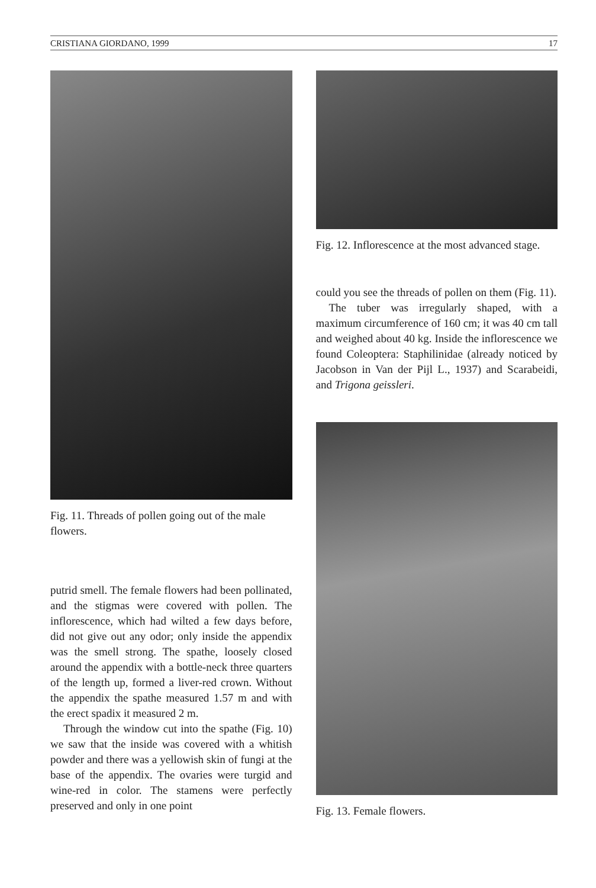CRISTIANA GIORDANO, 1999 17
Fig. 11. Threads of pollen going out of the male flowers.
putrid smell. The female flowers had been pollinated, and the stigmas were covered with pollen. The inflorescence, which had wilted a few days before, did not give out any odor; only inside the appendix was the smell strong. The spathe, loosely closed around the appendix with a bottle-neck three quarters of the length up, formed a liver-red crown. Without the appendix the spathe measured 1.57 m and with the erect spadix it measured 2 m.
Through the window cut into the spathe (Fig. 10) we saw that the inside was covered with a whitish powder and there was a yellowish skin of fungi at the base of the appendix. The ovaries were turgid and wine-red in color. The stamens were perfectly preserved and only in one point
Fig. 12. Inflorescence at the most advanced stage.
could you see the threads of pollen on them (Fig. 11).
The tuber was irregularly shaped, with a maximum circumference of 160 cm; it was 40 cm tall and weighed about 40 kg. Inside the inflorescence we found Coleoptera: Staphilinidae (already noticed by Jacobson in Van der Pijl L., 1937) and Scarabeidi, and Trigona geissleri.
Fig. 13. Female flowers.